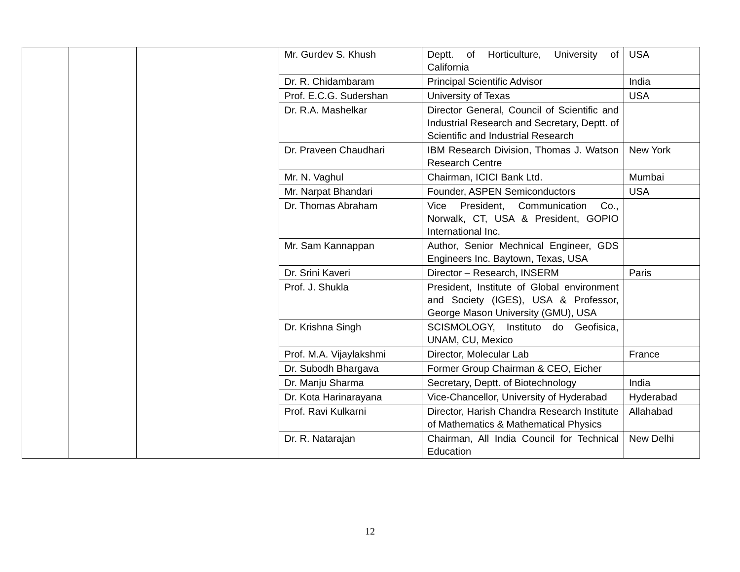| | | | Mr. Gurdev S. Khush | Deptt. of Horticulture, University of California | USA |
| | | | Dr. R. Chidambaram | Principal Scientific Advisor | India |
| | | | Prof. E.C.G. Sudershan | University of Texas | USA |
| | | | Dr. R.A. Mashelkar | Director General, Council of Scientific and Industrial Research and Secretary, Deptt. of Scientific and Industrial Research | |
| | | | Dr. Praveen Chaudhari | IBM Research Division, Thomas J. Watson Research Centre | New York |
| | | | Mr. N. Vaghul | Chairman, ICICI Bank Ltd. | Mumbai |
| | | | Mr. Narpat Bhandari | Founder, ASPEN Semiconductors | USA |
| | | | Dr. Thomas Abraham | Vice President, Communication Co., Norwalk, CT, USA & President, GOPIO International Inc. | |
| | | | Mr. Sam Kannappan | Author, Senior Mechnical Engineer, GDS Engineers Inc. Baytown, Texas, USA | |
| | | | Dr. Srini Kaveri | Director – Research, INSERM | Paris |
| | | | Prof. J. Shukla | President, Institute of Global environment and Society (IGES), USA & Professor, George Mason University (GMU), USA | |
| | | | Dr. Krishna Singh | SCISMOLOGY, Instituto do Geofisica, UNAM, CU, Mexico | |
| | | | Prof. M.A. Vijaylakshmi | Director, Molecular Lab | France |
| | | | Dr. Subodh Bhargava | Former Group Chairman & CEO, Eicher | |
| | | | Dr. Manju Sharma | Secretary, Deptt. of Biotechnology | India |
| | | | Dr. Kota Harinarayana | Vice-Chancellor, University of Hyderabad | Hyderabad |
| | | | Prof. Ravi Kulkarni | Director, Harish Chandra Research Institute of Mathematics & Mathematical Physics | Allahabad |
| | | | Dr. R. Natarajan | Chairman, All India Council for Technical Education | New Delhi |
12